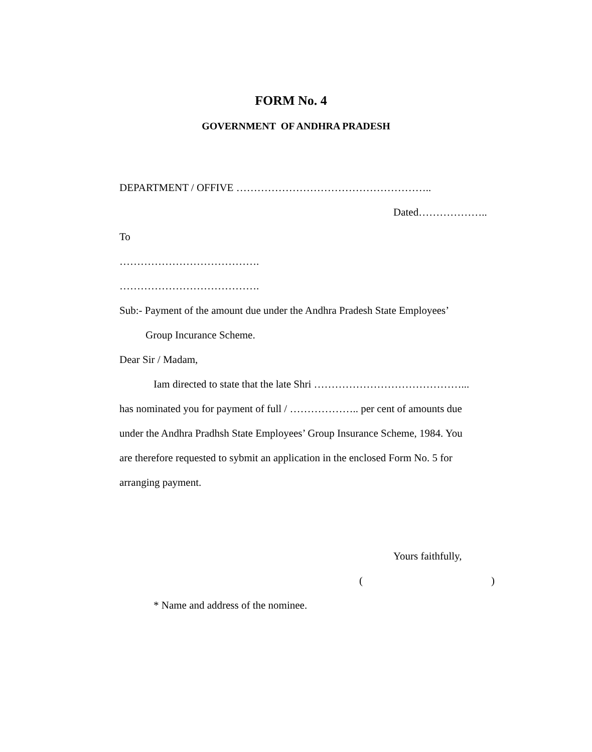FORM No. 4
GOVERNMENT OF ANDHRA PRADESH
DEPARTMENT / OFFIVE ………………………………………………..
Dated………………..
To
………………………………….
………………………………….
Sub:- Payment of the amount due under the Andhra Pradesh State Employees’
Group Incurance Scheme.
Dear Sir / Madam,
Iam directed to state that the late Shri ……………………………………...
has nominated you for payment of full / ……………….. per cent of amounts due
under the Andhra Pradhsh State Employees’ Group Insurance Scheme, 1984. You
are therefore requested to sybmit an application in the enclosed Form No. 5 for
arranging payment.
Yours faithfully,
( )
* Name and address of the nominee.